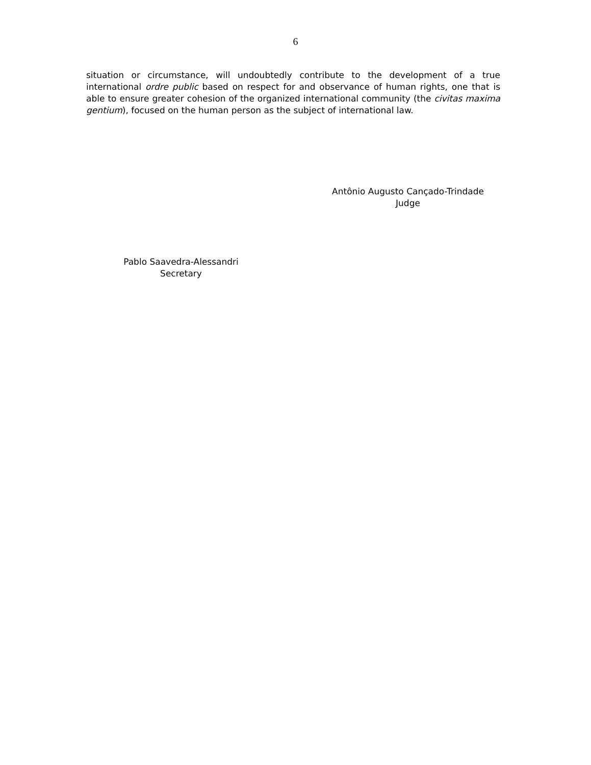6
situation or circumstance, will undoubtedly contribute to the development of a true international ordre public based on respect for and observance of human rights, one that is able to ensure greater cohesion of the organized international community (the civitas maxima gentium), focused on the human person as the subject of international law.
Antônio Augusto Cançado-Trindade
Judge
Pablo Saavedra-Alessandri
Secretary